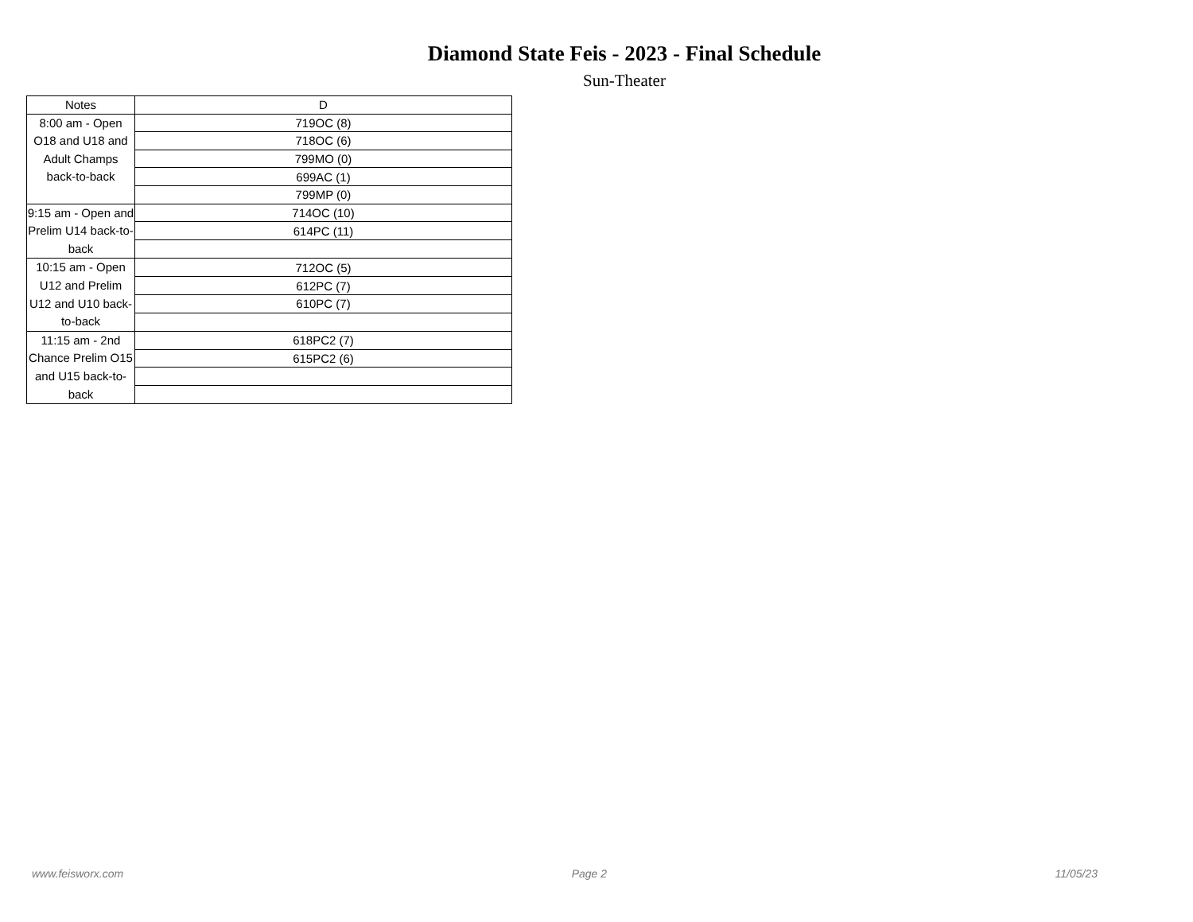Diamond State Feis - 2023 - Final Schedule
Sun-Theater
| Notes | D |
| --- | --- |
| 8:00 am - Open O18 and U18 and Adult Champs back-to-back | 719OC (8) |
| | 718OC (6) |
| | 799MO (0) |
| | 699AC (1) |
| | 799MP (0) |
| 9:15 am - Open and Prelim U14 back-to-back | 714OC (10) |
| | 614PC (11) |
| 10:15 am - Open U12 and Prelim U12 and U10 back-to-back | 712OC (5) |
| | 612PC (7) |
| | 610PC (7) |
| 11:15 am - 2nd Chance Prelim O15 and U15 back-to-back | 618PC2 (7) |
| | 615PC2 (6) |
www.feisworx.com Page 2 11/05/23